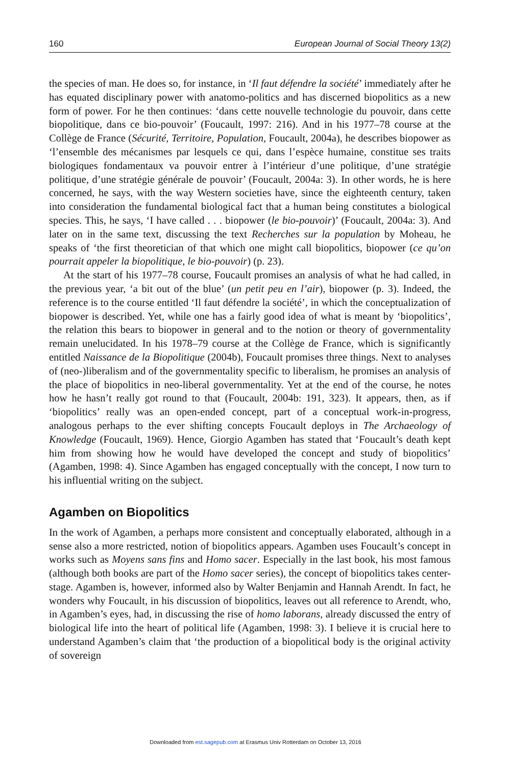160 European Journal of Social Theory 13(2)
the species of man. He does so, for instance, in ‘Il faut défendre la société’ immediately after he has equated disciplinary power with anatomo-politics and has discerned biopolitics as a new form of power. For he then continues: ‘dans cette nouvelle technologie du pouvoir, dans cette biopolitique, dans ce bio-pouvoir’ (Foucault, 1997: 216). And in his 1977–78 course at the Collège de France (Sécurité, Territoire, Population, Foucault, 2004a), he describes biopower as ‘l’ensemble des mécanismes par lesquels ce qui, dans l’espèce humaine, constitue ses traits biologiques fondamentaux va pouvoir entrer à l’intérieur d’une politique, d’une stratégie politique, d’une stratégie générale de pouvoir’ (Foucault, 2004a: 3). In other words, he is here concerned, he says, with the way Western societies have, since the eighteenth century, taken into consideration the fundamental biological fact that a human being constitutes a biological species. This, he says, ‘I have called . . . biopower (le bio-pouvoir)’ (Foucault, 2004a: 3). And later on in the same text, discussing the text Recherches sur la population by Moheau, he speaks of ‘the first theoretician of that which one might call biopolitics, biopower (ce qu’on pourrait appeler la biopolitique, le bio-pouvoir) (p. 23).
At the start of his 1977–78 course, Foucault promises an analysis of what he had called, in the previous year, ‘a bit out of the blue’ (un petit peu en l’air), biopower (p. 3). Indeed, the reference is to the course entitled ‘Il faut défendre la société’, in which the conceptualization of biopower is described. Yet, while one has a fairly good idea of what is meant by ‘biopolitics’, the relation this bears to biopower in general and to the notion or theory of governmentality remain unelucidated. In his 1978–79 course at the Collège de France, which is significantly entitled Naissance de la Biopolitique (2004b), Foucault promises three things. Next to analyses of (neo-)liberalism and of the governmentality specific to liberalism, he promises an analysis of the place of biopolitics in neo-liberal governmentality. Yet at the end of the course, he notes how he hasn’t really got round to that (Foucault, 2004b: 191, 323). It appears, then, as if ‘biopolitics’ really was an open-ended concept, part of a conceptual work-in-progress, analogous perhaps to the ever shifting concepts Foucault deploys in The Archaeology of Knowledge (Foucault, 1969). Hence, Giorgio Agamben has stated that ‘Foucault’s death kept him from showing how he would have developed the concept and study of biopolitics’ (Agamben, 1998: 4). Since Agamben has engaged conceptually with the concept, I now turn to his influential writing on the subject.
Agamben on Biopolitics
In the work of Agamben, a perhaps more consistent and conceptually elaborated, although in a sense also a more restricted, notion of biopolitics appears. Agamben uses Foucault’s concept in works such as Moyens sans fins and Homo sacer. Especially in the last book, his most famous (although both books are part of the Homo sacer series), the concept of biopolitics takes center-stage. Agamben is, however, informed also by Walter Benjamin and Hannah Arendt. In fact, he wonders why Foucault, in his discussion of biopolitics, leaves out all reference to Arendt, who, in Agamben’s eyes, had, in discussing the rise of homo laborans, already discussed the entry of biological life into the heart of political life (Agamben, 1998: 3). I believe it is crucial here to understand Agamben’s claim that ‘the production of a biopolitical body is the original activity of sovereign
Downloaded from est.sagepub.com at Erasmus Univ Rotterdam on October 13, 2016